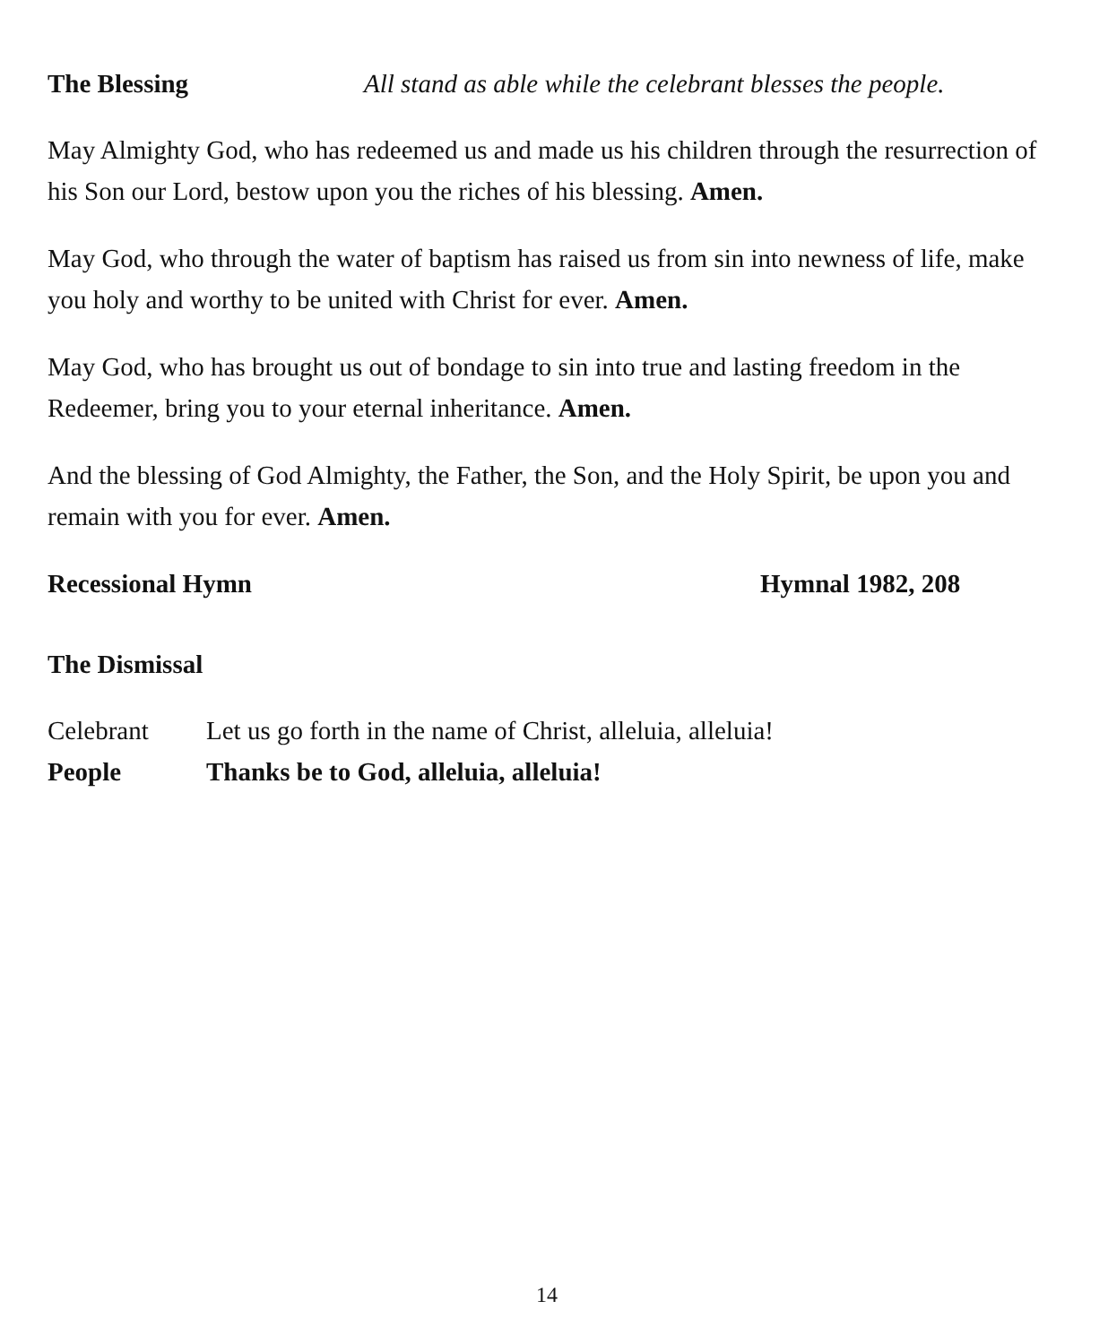The Blessing All stand as able while the celebrant blesses the people.
May Almighty God, who has redeemed us and made us his children through the resurrection of his Son our Lord, bestow upon you the riches of his blessing. Amen.
May God, who through the water of baptism has raised us from sin into newness of life, make you holy and worthy to be united with Christ for ever. Amen.
May God, who has brought us out of bondage to sin into true and lasting freedom in the Redeemer, bring you to your eternal inheritance. Amen.
And the blessing of God Almighty, the Father, the Son, and the Holy Spirit, be upon you and remain with you for ever. Amen.
Recessional Hymn Hymnal 1982, 208
The Dismissal
Celebrant Let us go forth in the name of Christ, alleluia, alleluia!
People Thanks be to God, alleluia, alleluia!
14